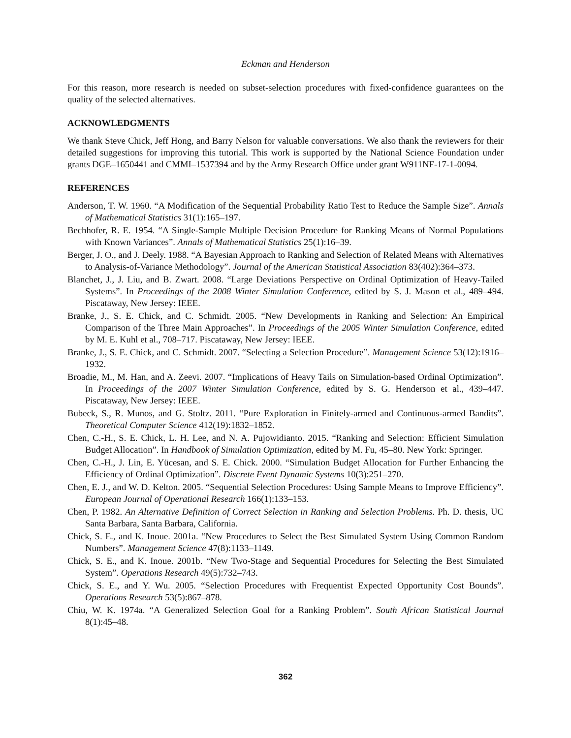Eckman and Henderson
For this reason, more research is needed on subset-selection procedures with fixed-confidence guarantees on the quality of the selected alternatives.
ACKNOWLEDGMENTS
We thank Steve Chick, Jeff Hong, and Barry Nelson for valuable conversations. We also thank the reviewers for their detailed suggestions for improving this tutorial. This work is supported by the National Science Foundation under grants DGE–1650441 and CMMI–1537394 and by the Army Research Office under grant W911NF-17-1-0094.
REFERENCES
Anderson, T. W. 1960. “A Modification of the Sequential Probability Ratio Test to Reduce the Sample Size”. Annals of Mathematical Statistics 31(1):165–197.
Bechhofer, R. E. 1954. “A Single-Sample Multiple Decision Procedure for Ranking Means of Normal Populations with Known Variances”. Annals of Mathematical Statistics 25(1):16–39.
Berger, J. O., and J. Deely. 1988. “A Bayesian Approach to Ranking and Selection of Related Means with Alternatives to Analysis-of-Variance Methodology”. Journal of the American Statistical Association 83(402):364–373.
Blanchet, J., J. Liu, and B. Zwart. 2008. “Large Deviations Perspective on Ordinal Optimization of Heavy-Tailed Systems”. In Proceedings of the 2008 Winter Simulation Conference, edited by S. J. Mason et al., 489–494. Piscataway, New Jersey: IEEE.
Branke, J., S. E. Chick, and C. Schmidt. 2005. “New Developments in Ranking and Selection: An Empirical Comparison of the Three Main Approaches”. In Proceedings of the 2005 Winter Simulation Conference, edited by M. E. Kuhl et al., 708–717. Piscataway, New Jersey: IEEE.
Branke, J., S. E. Chick, and C. Schmidt. 2007. “Selecting a Selection Procedure”. Management Science 53(12):1916–1932.
Broadie, M., M. Han, and A. Zeevi. 2007. “Implications of Heavy Tails on Simulation-based Ordinal Optimization”. In Proceedings of the 2007 Winter Simulation Conference, edited by S. G. Henderson et al., 439–447. Piscataway, New Jersey: IEEE.
Bubeck, S., R. Munos, and G. Stoltz. 2011. “Pure Exploration in Finitely-armed and Continuous-armed Bandits”. Theoretical Computer Science 412(19):1832–1852.
Chen, C.-H., S. E. Chick, L. H. Lee, and N. A. Pujowidianto. 2015. “Ranking and Selection: Efficient Simulation Budget Allocation”. In Handbook of Simulation Optimization, edited by M. Fu, 45–80. New York: Springer.
Chen, C.-H., J. Lin, E. Yücesan, and S. E. Chick. 2000. “Simulation Budget Allocation for Further Enhancing the Efficiency of Ordinal Optimization”. Discrete Event Dynamic Systems 10(3):251–270.
Chen, E. J., and W. D. Kelton. 2005. “Sequential Selection Procedures: Using Sample Means to Improve Efficiency”. European Journal of Operational Research 166(1):133–153.
Chen, P. 1982. An Alternative Definition of Correct Selection in Ranking and Selection Problems. Ph. D. thesis, UC Santa Barbara, Santa Barbara, California.
Chick, S. E., and K. Inoue. 2001a. “New Procedures to Select the Best Simulated System Using Common Random Numbers”. Management Science 47(8):1133–1149.
Chick, S. E., and K. Inoue. 2001b. “New Two-Stage and Sequential Procedures for Selecting the Best Simulated System”. Operations Research 49(5):732–743.
Chick, S. E., and Y. Wu. 2005. “Selection Procedures with Frequentist Expected Opportunity Cost Bounds”. Operations Research 53(5):867–878.
Chiu, W. K. 1974a. “A Generalized Selection Goal for a Ranking Problem”. South African Statistical Journal 8(1):45–48.
362